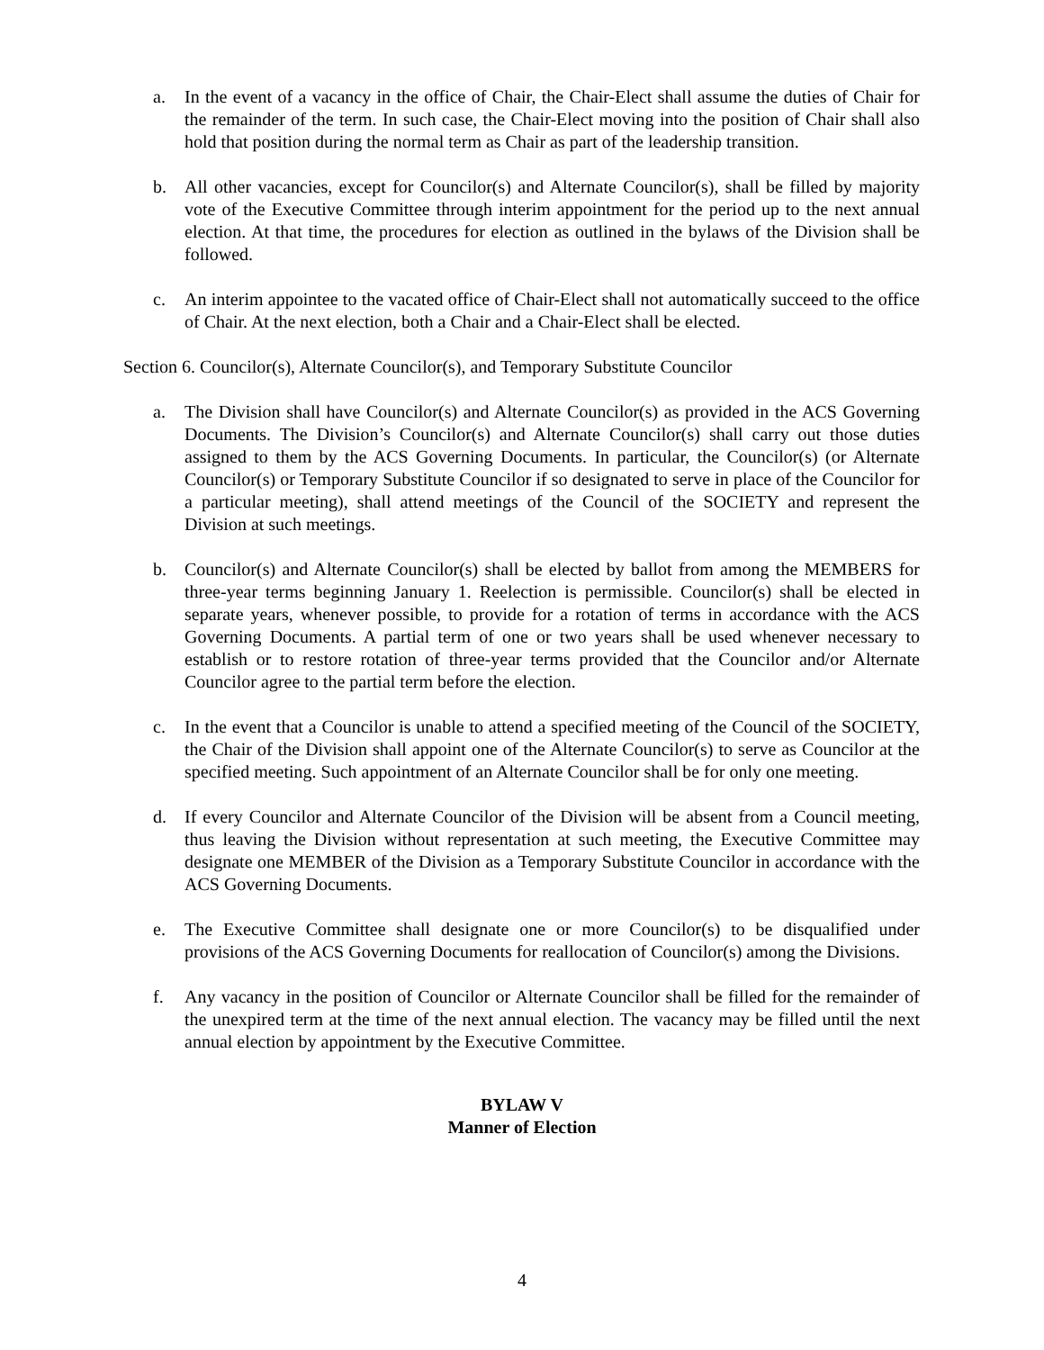a. In the event of a vacancy in the office of Chair, the Chair-Elect shall assume the duties of Chair for the remainder of the term. In such case, the Chair-Elect moving into the position of Chair shall also hold that position during the normal term as Chair as part of the leadership transition.
b. All other vacancies, except for Councilor(s) and Alternate Councilor(s), shall be filled by majority vote of the Executive Committee through interim appointment for the period up to the next annual election. At that time, the procedures for election as outlined in the bylaws of the Division shall be followed.
c. An interim appointee to the vacated office of Chair-Elect shall not automatically succeed to the office of Chair. At the next election, both a Chair and a Chair-Elect shall be elected.
Section 6. Councilor(s), Alternate Councilor(s), and Temporary Substitute Councilor
a. The Division shall have Councilor(s) and Alternate Councilor(s) as provided in the ACS Governing Documents. The Division’s Councilor(s) and Alternate Councilor(s) shall carry out those duties assigned to them by the ACS Governing Documents. In particular, the Councilor(s) (or Alternate Councilor(s) or Temporary Substitute Councilor if so designated to serve in place of the Councilor for a particular meeting), shall attend meetings of the Council of the SOCIETY and represent the Division at such meetings.
b. Councilor(s) and Alternate Councilor(s) shall be elected by ballot from among the MEMBERS for three-year terms beginning January 1. Reelection is permissible. Councilor(s) shall be elected in separate years, whenever possible, to provide for a rotation of terms in accordance with the ACS Governing Documents. A partial term of one or two years shall be used whenever necessary to establish or to restore rotation of three-year terms provided that the Councilor and/or Alternate Councilor agree to the partial term before the election.
c. In the event that a Councilor is unable to attend a specified meeting of the Council of the SOCIETY, the Chair of the Division shall appoint one of the Alternate Councilor(s) to serve as Councilor at the specified meeting. Such appointment of an Alternate Councilor shall be for only one meeting.
d. If every Councilor and Alternate Councilor of the Division will be absent from a Council meeting, thus leaving the Division without representation at such meeting, the Executive Committee may designate one MEMBER of the Division as a Temporary Substitute Councilor in accordance with the ACS Governing Documents.
e. The Executive Committee shall designate one or more Councilor(s) to be disqualified under provisions of the ACS Governing Documents for reallocation of Councilor(s) among the Divisions.
f. Any vacancy in the position of Councilor or Alternate Councilor shall be filled for the remainder of the unexpired term at the time of the next annual election. The vacancy may be filled until the next annual election by appointment by the Executive Committee.
BYLAW V
Manner of Election
4